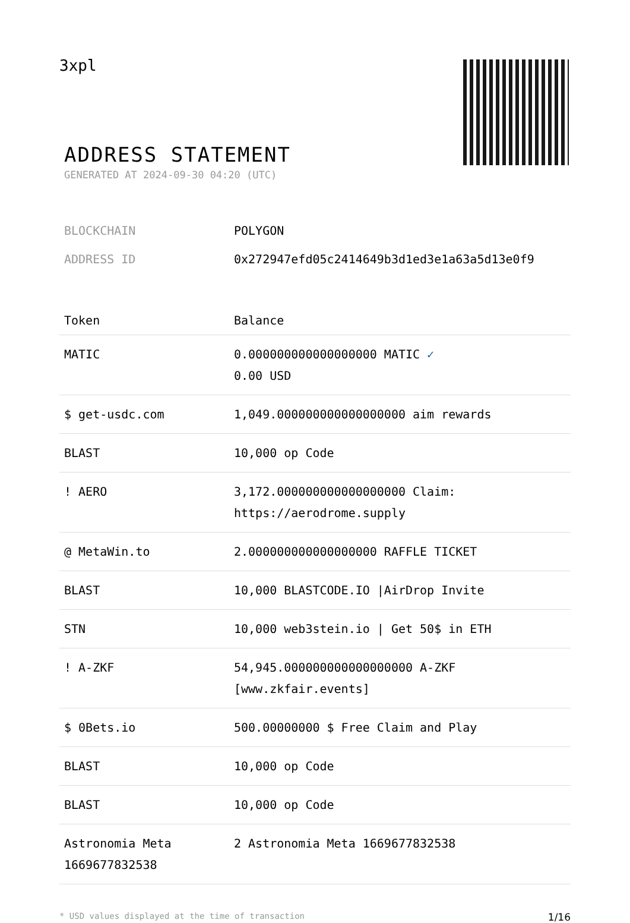3xpl
ADDRESS STATEMENT
GENERATED AT 2024-09-30 04:20 (UTC)
| BLOCKCHAIN | POLYGON |
| ADDRESS ID | 0x272947efd05c2414649b3d1ed3e1a63a5d13e0f9 |
| Token | Balance |
| --- | --- |
| MATIC | 0.000000000000000000 MATIC ✓ 0.00 USD |
| $ get-usdc.com | 1,049.000000000000000000 aim rewards |
| BLAST | 10,000 op Code |
| ! AERO | 3,172.000000000000000000 Claim: https://aerodrome.supply |
| @ MetaWin.to | 2.000000000000000000 RAFFLE TICKET |
| BLAST | 10,000 BLASTCODE.IO /AirDrop Invite |
| STN | 10,000 web3stein.io / Get 50$ in ETH |
| ! A-ZKF | 54,945.000000000000000000 A-ZKF [www.zkfair.events] |
| $ 0Bets.io | 500.00000000 $ Free Claim and Play |
| BLAST | 10,000 op Code |
| BLAST | 10,000 op Code |
| Astronomia Meta 1669677832538 | 2 Astronomia Meta 1669677832538 |
* USD values displayed at the time of transaction 1/16